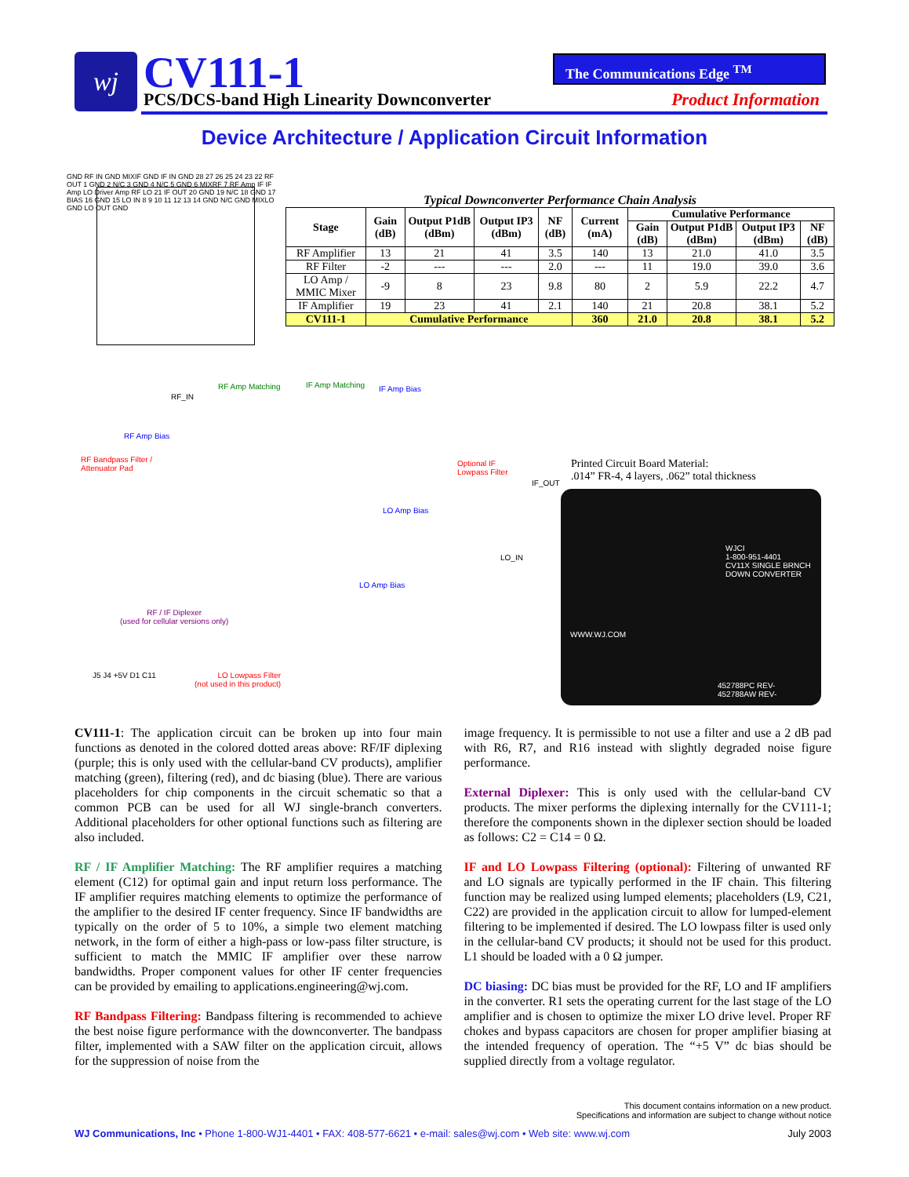wj CV111-1
PCS/DCS-band High Linearity Downconverter
The Communications Edge <sup>TM</sup>
Product Information
Device Architecture / Application Circuit Information
GND RF IN GND MIXIF GND IF IN GND 28 27 26 25 24 23 22 RF OUT 1 GND 2 N/C 3 GND 4 N/C 5 GND 6 MIXRF 7 RF Amp IF IF Amp LO Driver Amp RF LO 21 IF OUT 20 GND 19 N/C 18 GND 17 BIAS 16 GND 15 LO IN 8 9 10 11 12 13 14 GND N/C GND MIXLO GND LO OUT GND
Typical Downconverter Performance Chain Analysis
| Stage | Gain (dB) | Output P1dB (dBm) | Output IP3 (dBm) | NF (dB) | Current (mA) | Cumulative Performance | | | |
| --- | --- | --- | --- | --- | --- | --- | --- | --- | --- |
| | | | | | | Gain (dB) | Output P1dB (dBm) | Output IP3 (dBm) | NF (dB) |
| RF Amplifier | 13 | 21 | 41 | 3.5 | 140 | 13 | 21.0 | 41.0 | 3.5 |
| RF Filter | -2 | --- | --- | 2.0 | --- | 11 | 19.0 | 39.0 | 3.6 |
| LO Amp / MMIC Mixer | -9 | 8 | 23 | 9.8 | 80 | 2 | 5.9 | 22.2 | 4.7 |
| IF Amplifier | 19 | 23 | 41 | 2.1 | 140 | 21 | 20.8 | 38.1 | 5.2 |
| CV111-1 | Cumulative Performance | | | | 360 | 21.0 | 20.8 | 38.1 | 5.2 |
RF Amp Matching IF Amp Matching IF Amp Bias
RF Amp Bias
RF Bandpass Filter /
Attenuator Pad
Optional IF
Lowpass Filter
LO Amp Bias
LO Amp Bias
RF / IF Diplexer
(used for cellular versions only)
LO Lowpass Filter
(not used in this product)
RF_IN
IF_OUT
LO_IN
J5 J4 +5V D1 C11
Printed Circuit Board Material:
.014” FR-4, 4 layers, .062” total thickness
WJCI
1-800-951-4401
CV11X SINGLE BRNCH
DOWN CONVERTER
WWW.WJ.COM
452788PC REV-
452788AW REV-
CV111-1: The application circuit can be broken up into four main functions as denoted in the colored dotted areas above: RF/IF diplexing (purple; this is only used with the cellular-band CV products), amplifier matching (green), filtering (red), and dc biasing (blue). There are various placeholders for chip components in the circuit schematic so that a common PCB can be used for all WJ single-branch converters. Additional placeholders for other optional functions such as filtering are also included.
RF / IF Amplifier Matching: The RF amplifier requires a matching element (C12) for optimal gain and input return loss performance. The IF amplifier requires matching elements to optimize the performance of the amplifier to the desired IF center frequency. Since IF bandwidths are typically on the order of 5 to 10%, a simple two element matching network, in the form of either a high-pass or low-pass filter structure, is sufficient to match the MMIC IF amplifier over these narrow bandwidths. Proper component values for other IF center frequencies can be provided by emailing to applications.engineering@wj.com.
RF Bandpass Filtering: Bandpass filtering is recommended to achieve the best noise figure performance with the downconverter. The bandpass filter, implemented with a SAW filter on the application circuit, allows for the suppression of noise from the
image frequency. It is permissible to not use a filter and use a 2 dB pad with R6, R7, and R16 instead with slightly degraded noise figure performance.
External Diplexer: This is only used with the cellular-band CV products. The mixer performs the diplexing internally for the CV111-1; therefore the components shown in the diplexer section should be loaded as follows: C2 = C14 = 0 Ω.
IF and LO Lowpass Filtering (optional): Filtering of unwanted RF and LO signals are typically performed in the IF chain. This filtering function may be realized using lumped elements; placeholders (L9, C21, C22) are provided in the application circuit to allow for lumped-element filtering to be implemented if desired. The LO lowpass filter is used only in the cellular-band CV products; it should not be used for this product. L1 should be loaded with a 0 Ω jumper.
DC biasing: DC bias must be provided for the RF, LO and IF amplifiers in the converter. R1 sets the operating current for the last stage of the LO amplifier and is chosen to optimize the mixer LO drive level. Proper RF chokes and bypass capacitors are chosen for proper amplifier biasing at the intended frequency of operation. The “+5 V” dc bias should be supplied directly from a voltage regulator.
This document contains information on a new product.
Specifications and information are subject to change without notice
WJ Communications, Inc • Phone 1-800-WJ1-4401 • FAX: 408-577-6621 • e-mail: sales@wj.com • Web site: www.wj.com July 2003